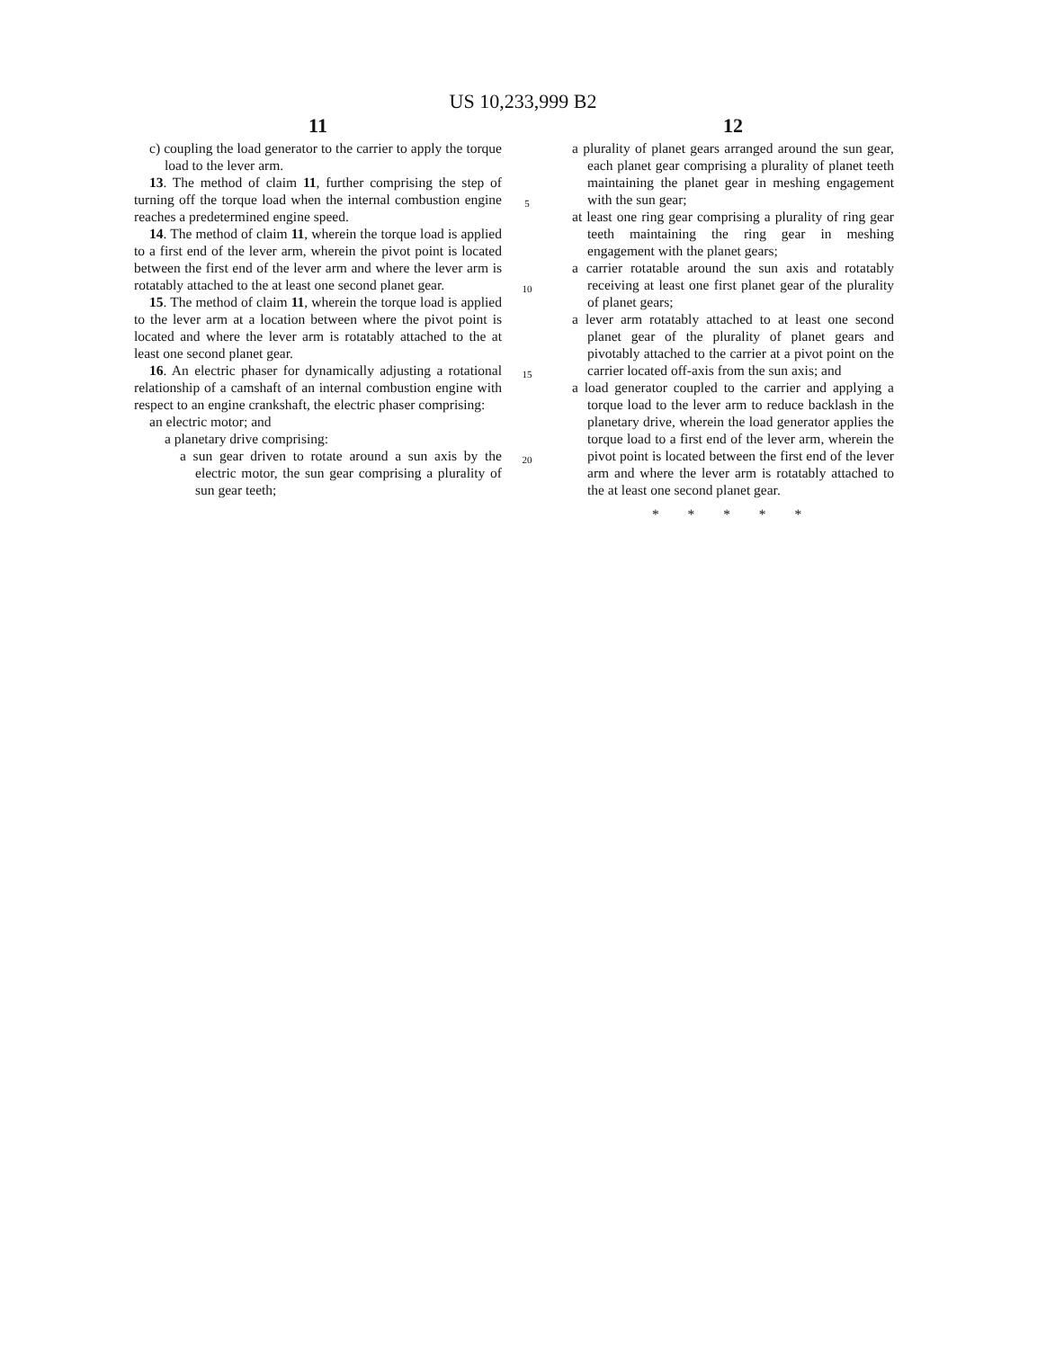US 10,233,999 B2
11
c) coupling the load generator to the carrier to apply the torque load to the lever arm.
13. The method of claim 11, further comprising the step of turning off the torque load when the internal combustion engine reaches a predetermined engine speed.
14. The method of claim 11, wherein the torque load is applied to a first end of the lever arm, wherein the pivot point is located between the first end of the lever arm and where the lever arm is rotatably attached to the at least one second planet gear.
15. The method of claim 11, wherein the torque load is applied to the lever arm at a location between where the pivot point is located and where the lever arm is rotatably attached to the at least one second planet gear.
16. An electric phaser for dynamically adjusting a rotational relationship of a camshaft of an internal combustion engine with respect to an engine crankshaft, the electric phaser comprising:
an electric motor; and
a planetary drive comprising:
a sun gear driven to rotate around a sun axis by the electric motor, the sun gear comprising a plurality of sun gear teeth;
5
10
15
20
12
a plurality of planet gears arranged around the sun gear, each planet gear comprising a plurality of planet teeth maintaining the planet gear in meshing engagement with the sun gear;
at least one ring gear comprising a plurality of ring gear teeth maintaining the ring gear in meshing engagement with the planet gears;
a carrier rotatable around the sun axis and rotatably receiving at least one first planet gear of the plurality of planet gears;
a lever arm rotatably attached to at least one second planet gear of the plurality of planet gears and pivotably attached to the carrier at a pivot point on the carrier located off-axis from the sun axis; and
a load generator coupled to the carrier and applying a torque load to the lever arm to reduce backlash in the planetary drive, wherein the load generator applies the torque load to a first end of the lever arm, wherein the pivot point is located between the first end of the lever arm and where the lever arm is rotatably attached to the at least one second planet gear.
* * * * *